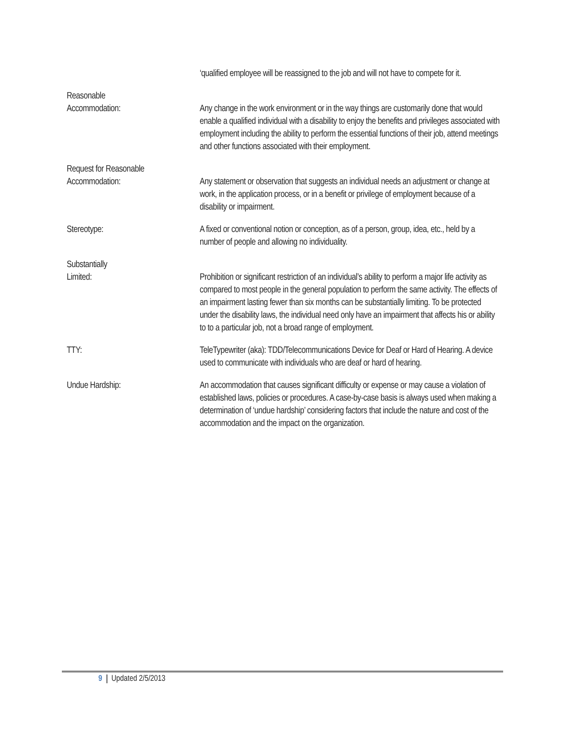‘qualified employee will be reassigned to the job and will not have to compete for it.
Reasonable
Accommodation:
Any change in the work environment or in the way things are customarily done that would enable a qualified individual with a disability to enjoy the benefits and privileges associated with employment including the ability to perform the essential functions of their job, attend meetings and other functions associated with their employment.
Request for Reasonable
Accommodation:
Any statement or observation that suggests an individual needs an adjustment or change at work, in the application process, or in a benefit or privilege of employment because of a disability or impairment.
Stereotype: A fixed or conventional notion or conception, as of a person, group, idea, etc., held by a number of people and allowing no individuality.
Substantially
Limited:
Prohibition or significant restriction of an individual’s ability to perform a major life activity as compared to most people in the general population to perform the same activity. The effects of an impairment lasting fewer than six months can be substantially limiting. To be protected under the disability laws, the individual need only have an impairment that affects his or ability to to a particular job, not a broad range of employment.
TTY: TeleTypewriter (aka): TDD/Telecommunications Device for Deaf or Hard of Hearing. A device used to communicate with individuals who are deaf or hard of hearing.
Undue Hardship: An accommodation that causes significant difficulty or expense or may cause a violation of established laws, policies or procedures. A case-by-case basis is always used when making a determination of ‘undue hardship’ considering factors that include the nature and cost of the accommodation and the impact on the organization.
9 Updated 2/5/2013